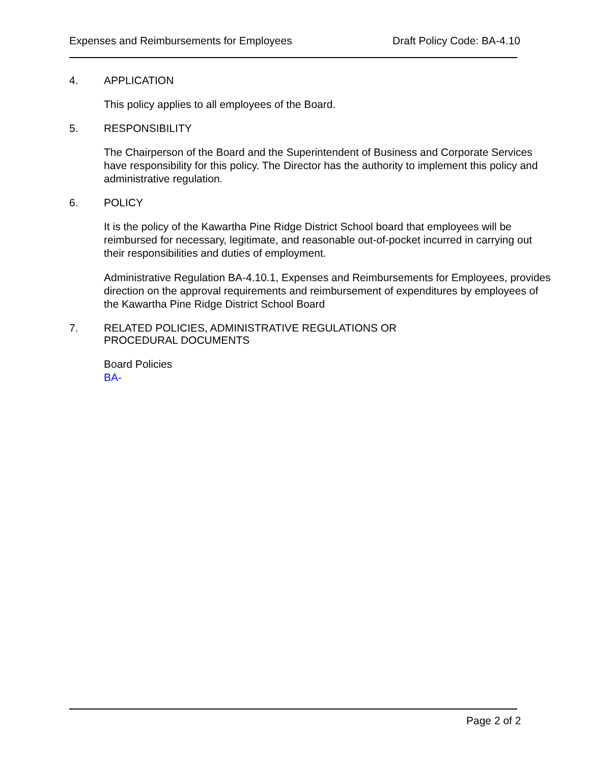Expenses and Reimbursements for Employees Draft Policy Code: BA-4.10
4. APPLICATION
This policy applies to all employees of the Board.
5. RESPONSIBILITY
The Chairperson of the Board and the Superintendent of Business and Corporate Services have responsibility for this policy. The Director has the authority to implement this policy and administrative regulation.
6. POLICY
It is the policy of the Kawartha Pine Ridge District School board that employees will be reimbursed for necessary, legitimate, and reasonable out-of-pocket incurred in carrying out their responsibilities and duties of employment.
Administrative Regulation BA-4.10.1, Expenses and Reimbursements for Employees, provides direction on the approval requirements and reimbursement of expenditures by employees of the Kawartha Pine Ridge District School Board
7. RELATED POLICIES, ADMINISTRATIVE REGULATIONS OR
PROCEDURAL DOCUMENTS
Board Policies
BA-
Page 2 of 2